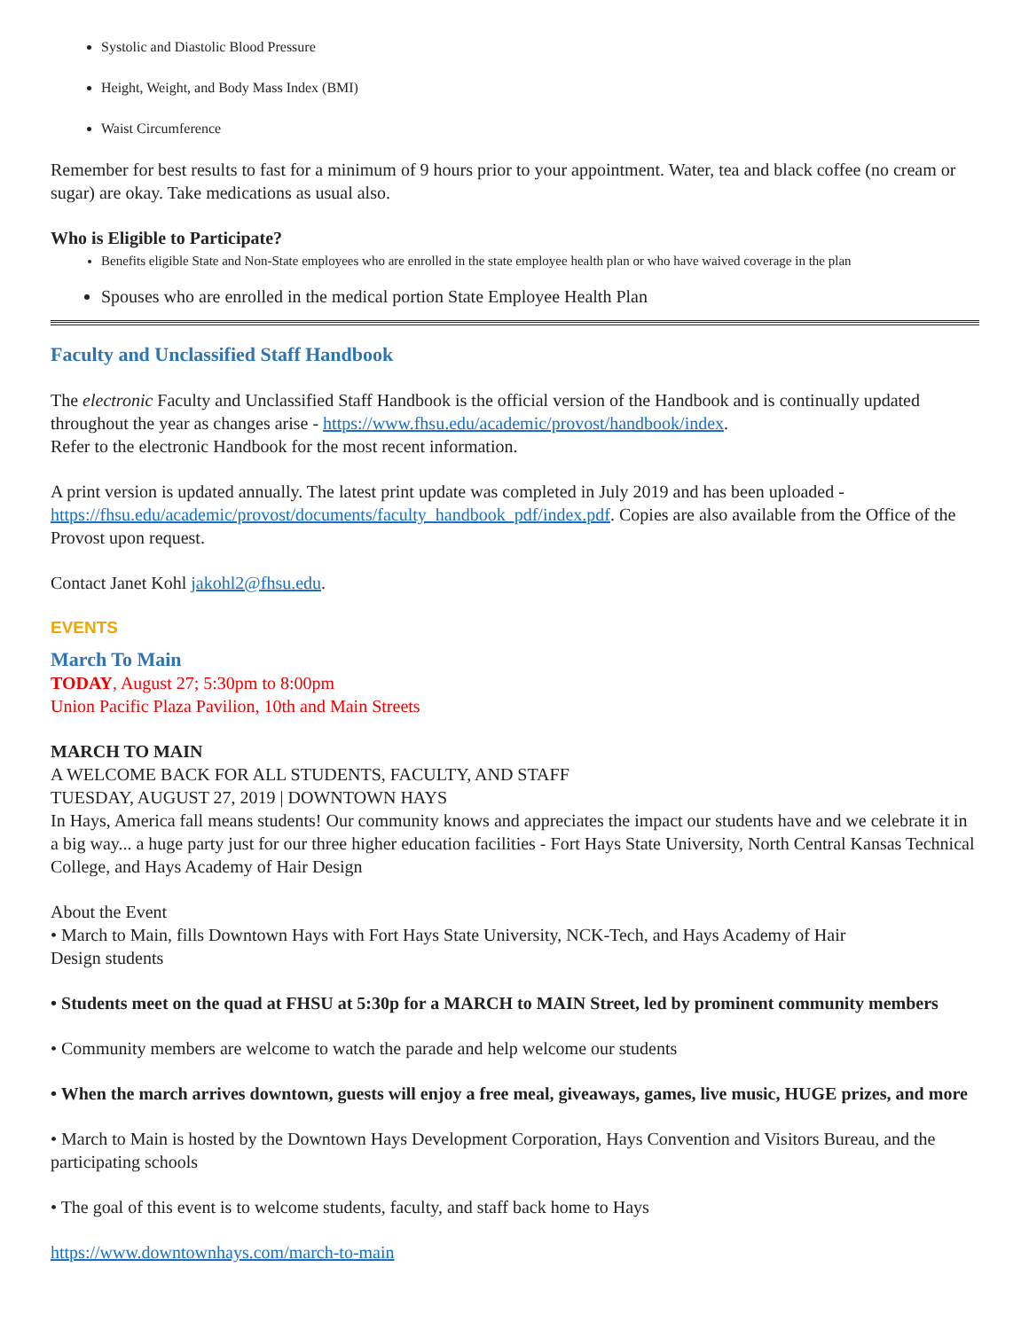Systolic and Diastolic Blood Pressure
Height, Weight, and Body Mass Index (BMI)
Waist Circumference
Remember for best results to fast for a minimum of 9 hours prior to your appointment. Water, tea and black coffee (no cream or sugar) are okay. Take medications as usual also.
Who is Eligible to Participate?
Benefits eligible State and Non-State employees who are enrolled in the state employee health plan or who have waived coverage in the plan
Spouses who are enrolled in the medical portion State Employee Health Plan
Faculty and Unclassified Staff Handbook
The electronic Faculty and Unclassified Staff Handbook is the official version of the Handbook and is continually updated throughout the year as changes arise - https://www.fhsu.edu/academic/provost/handbook/index.
Refer to the electronic Handbook for the most recent information.
A print version is updated annually. The latest print update was completed in July 2019 and has been uploaded - https://fhsu.edu/academic/provost/documents/faculty_handbook_pdf/index.pdf. Copies are also available from the Office of the Provost upon request.
Contact Janet Kohl jakohl2@fhsu.edu.
EVENTS
March To Main
TODAY, August 27; 5:30pm to 8:00pm
Union Pacific Plaza Pavilion, 10th and Main Streets
MARCH TO MAIN
A WELCOME BACK FOR ALL STUDENTS, FACULTY, AND STAFF
TUESDAY, AUGUST 27, 2019 | DOWNTOWN HAYS
In Hays, America fall means students! Our community knows and appreciates the impact our students have and we celebrate it in a big way... a huge party just for our three higher education facilities - Fort Hays State University, North Central Kansas Technical College, and Hays Academy of Hair Design
About the Event
• March to Main, fills Downtown Hays with Fort Hays State University, NCK-Tech, and Hays Academy of Hair
Design students
• Students meet on the quad at FHSU at 5:30p for a MARCH to MAIN Street, led by prominent community members
• Community members are welcome to watch the parade and help welcome our students
• When the march arrives downtown, guests will enjoy a free meal, giveaways, games, live music, HUGE prizes, and more
• March to Main is hosted by the Downtown Hays Development Corporation, Hays Convention and Visitors Bureau, and the participating schools
• The goal of this event is to welcome students, faculty, and staff back home to Hays
https://www.downtownhays.com/march-to-main